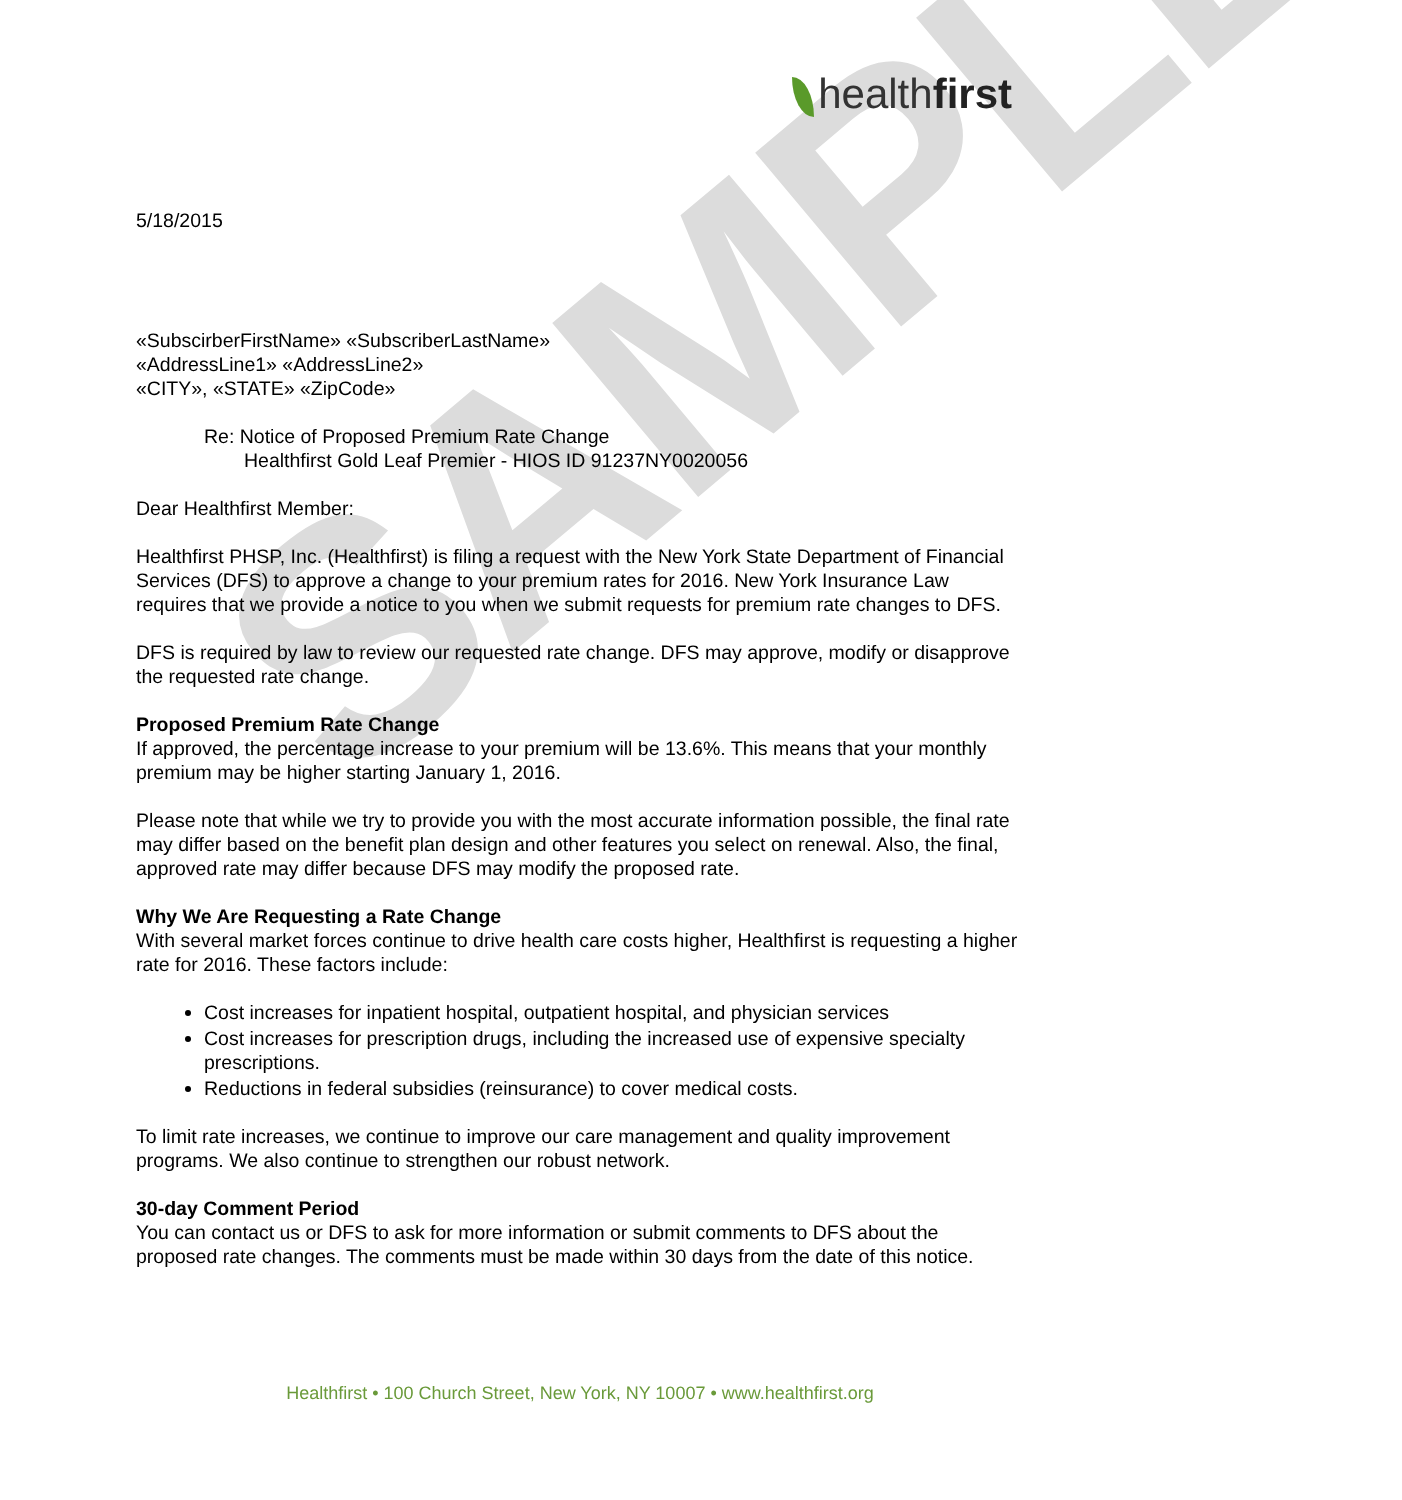SAMPLE
healthfirst
5/18/2015
«SubscirberFirstName» «SubscriberLastName»
«AddressLine1» «AddressLine2»
«CITY», «STATE» «ZipCode»
Re: Notice of Proposed Premium Rate Change
Healthfirst Gold Leaf Premier - HIOS ID 91237NY0020056
Dear Healthfirst Member:
Healthfirst PHSP, Inc. (Healthfirst) is filing a request with the New York State Department of Financial Services (DFS) to approve a change to your premium rates for 2016. New York Insurance Law requires that we provide a notice to you when we submit requests for premium rate changes to DFS.
DFS is required by law to review our requested rate change. DFS may approve, modify or disapprove the requested rate change.
Proposed Premium Rate Change
If approved, the percentage increase to your premium will be 13.6%. This means that your monthly premium may be higher starting January 1, 2016.
Please note that while we try to provide you with the most accurate information possible, the final rate may differ based on the benefit plan design and other features you select on renewal. Also, the final, approved rate may differ because DFS may modify the proposed rate.
Why We Are Requesting a Rate Change
With several market forces continue to drive health care costs higher, Healthfirst is requesting a higher rate for 2016. These factors include:
Cost increases for inpatient hospital, outpatient hospital, and physician services
Cost increases for prescription drugs, including the increased use of expensive specialty prescriptions.
Reductions in federal subsidies (reinsurance) to cover medical costs.
To limit rate increases, we continue to improve our care management and quality improvement programs. We also continue to strengthen our robust network.
30-day Comment Period
You can contact us or DFS to ask for more information or submit comments to DFS about the proposed rate changes. The comments must be made within 30 days from the date of this notice.
Healthfirst • 100 Church Street, New York, NY 10007 • www.healthfirst.org